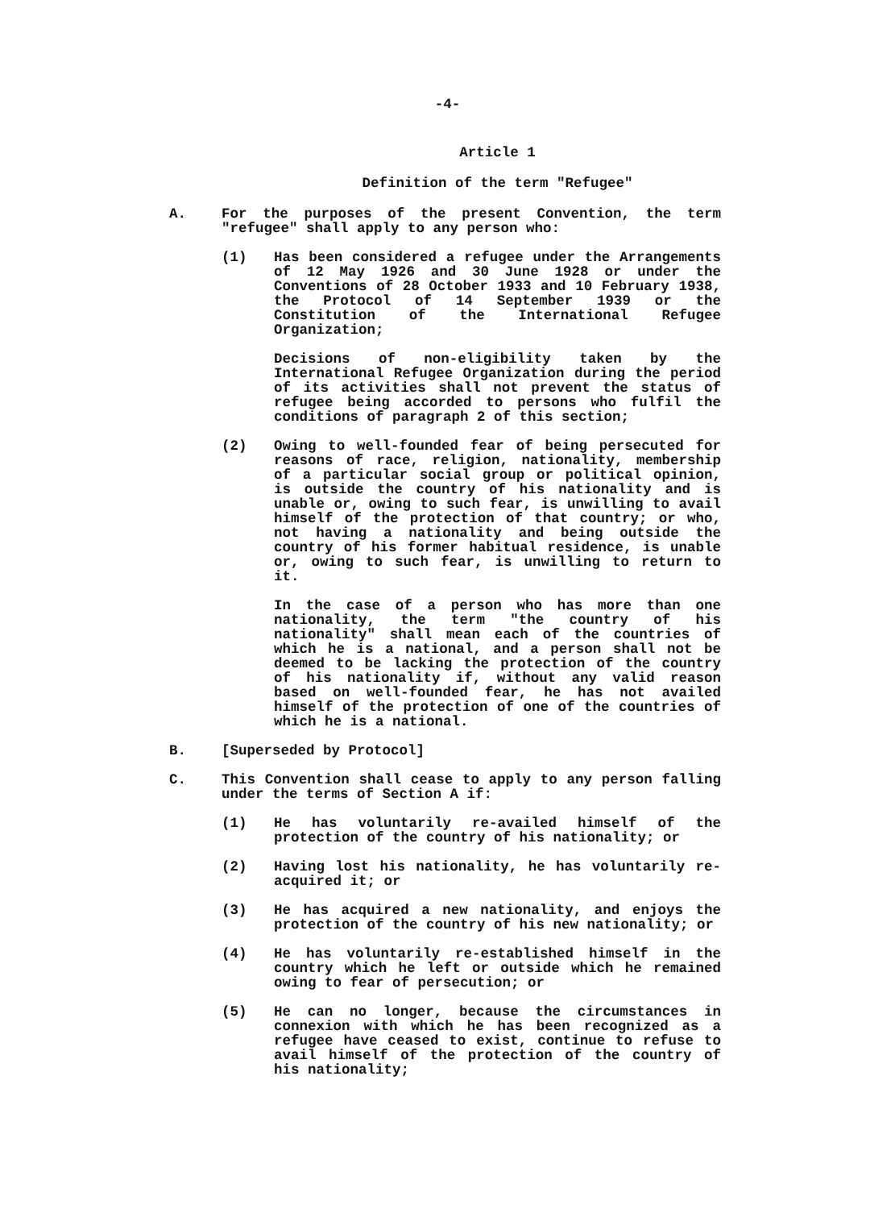-4-
Article 1
Definition of the term "Refugee"
A. For the purposes of the present Convention, the term "refugee" shall apply to any person who:
(1) Has been considered a refugee under the Arrangements of 12 May 1926 and 30 June 1928 or under the Conventions of 28 October 1933 and 10 February 1938, the Protocol of 14 September 1939 or the Constitution of the International Refugee Organization;
Decisions of non-eligibility taken by the International Refugee Organization during the period of its activities shall not prevent the status of refugee being accorded to persons who fulfil the conditions of paragraph 2 of this section;
(2) Owing to well-founded fear of being persecuted for reasons of race, religion, nationality, membership of a particular social group or political opinion, is outside the country of his nationality and is unable or, owing to such fear, is unwilling to avail himself of the protection of that country; or who, not having a nationality and being outside the country of his former habitual residence, is unable or, owing to such fear, is unwilling to return to it.
In the case of a person who has more than one nationality, the term "the country of his nationality" shall mean each of the countries of which he is a national, and a person shall not be deemed to be lacking the protection of the country of his nationality if, without any valid reason based on well-founded fear, he has not availed himself of the protection of one of the countries of which he is a national.
B. [Superseded by Protocol]
C. This Convention shall cease to apply to any person falling under the terms of Section A if:
(1) He has voluntarily re-availed himself of the protection of the country of his nationality; or
(2) Having lost his nationality, he has voluntarily re-acquired it; or
(3) He has acquired a new nationality, and enjoys the protection of the country of his new nationality; or
(4) He has voluntarily re-established himself in the country which he left or outside which he remained owing to fear of persecution; or
(5) He can no longer, because the circumstances in connexion with which he has been recognized as a refugee have ceased to exist, continue to refuse to avail himself of the protection of the country of his nationality;